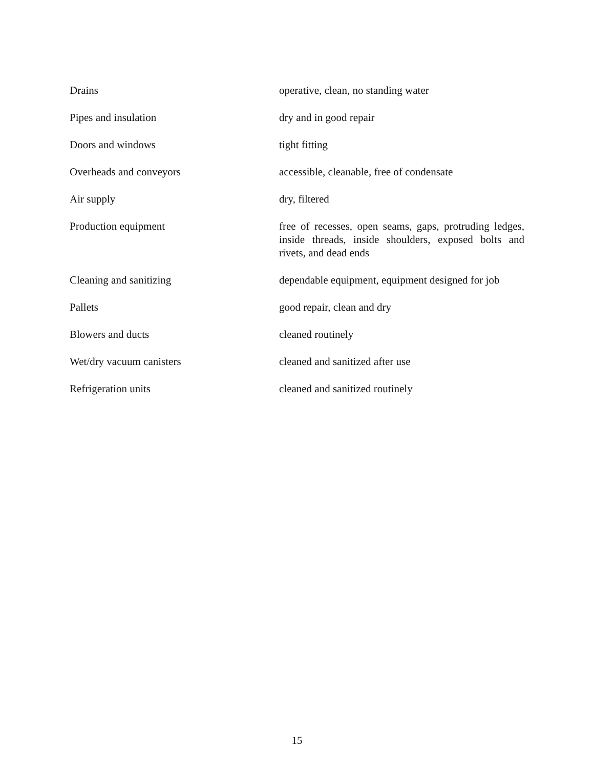| Drains | operative, clean, no standing water |
| Pipes and insulation | dry and in good repair |
| Doors and windows | tight fitting |
| Overheads and conveyors | accessible, cleanable, free of condensate |
| Air supply | dry, filtered |
| Production equipment | free of recesses, open seams, gaps, protruding ledges, inside threads, inside shoulders, exposed bolts and rivets, and dead ends |
| Cleaning and sanitizing | dependable equipment, equipment designed for job |
| Pallets | good repair, clean and dry |
| Blowers and ducts | cleaned routinely |
| Wet/dry vacuum canisters | cleaned and sanitized after use |
| Refrigeration units | cleaned and sanitized routinely |
15